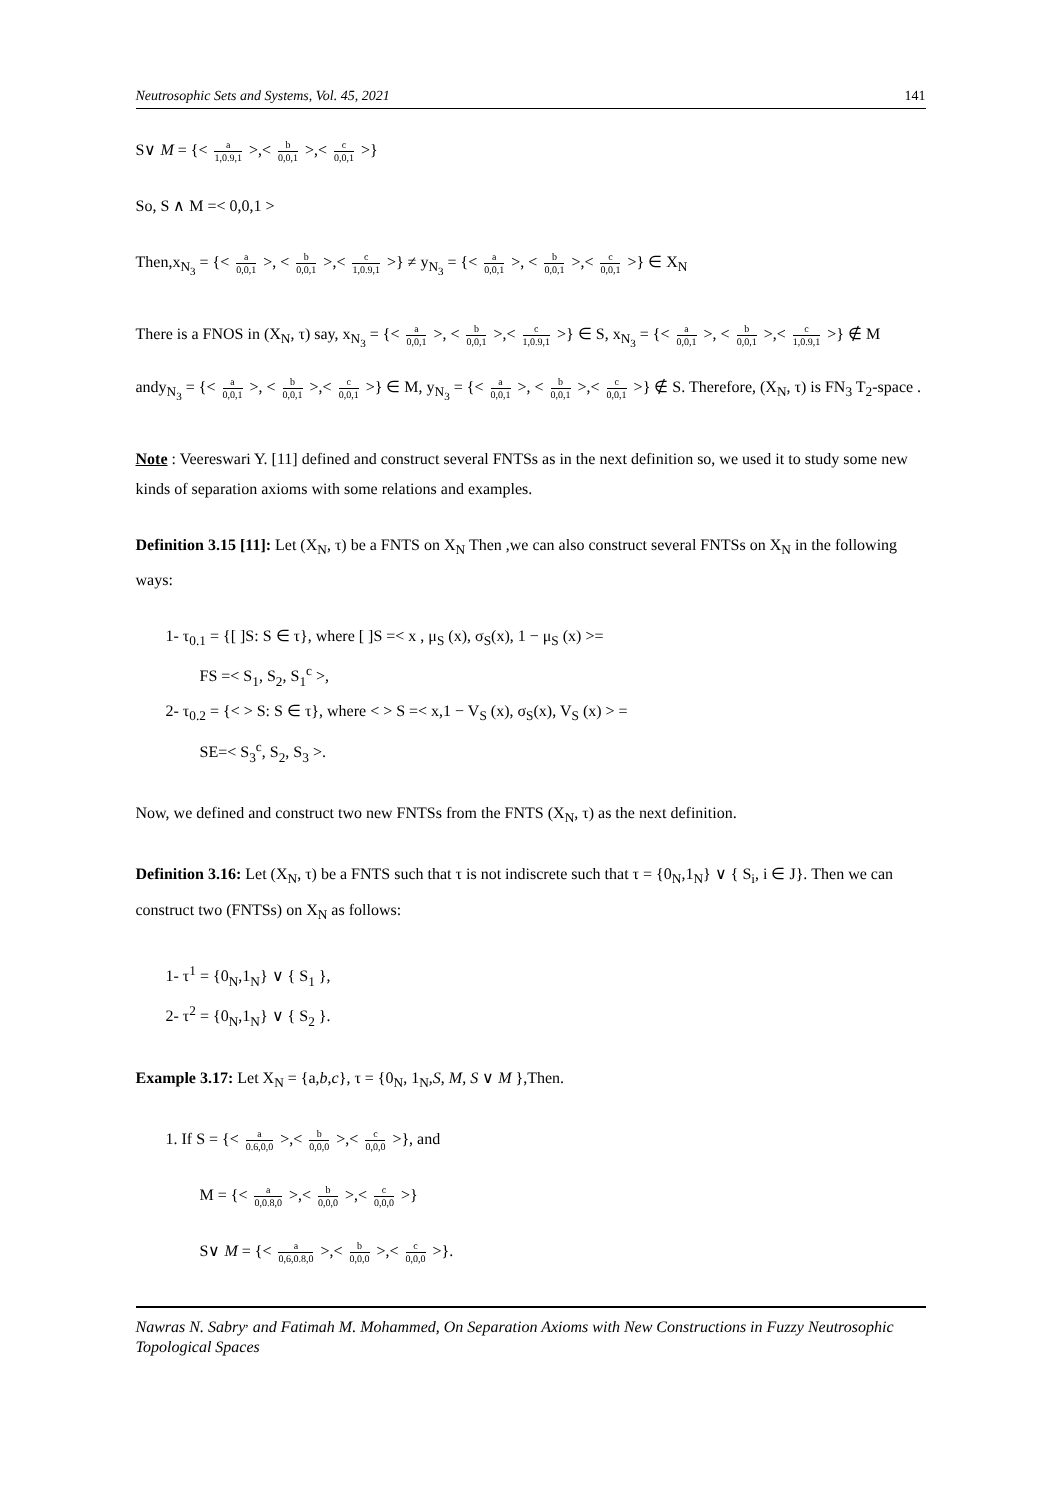Neutrosophic Sets and Systems, Vol. 45, 2021 141
S∨ M = {< a 1,0.9,1 >,< b 0,0,1 >,< c 0,0,1 >}
So, S ∧ M =< 0,0,1 >
Then,x<sub>N<sub>3</sub></sub> = {< a 0,0,1 >, < b 0,0,1 >,< c 1,0.9,1 >} ≠ y<sub>N<sub>3</sub></sub> = {< a 0,0,1 >, < b 0,0,1 >,< c 0,0,1 >} ∈ X<sub>N</sub>
There is a FNOS in (X<sub>N</sub>, τ) say, x<sub>N<sub>3</sub></sub> = {< a 0,0,1 >, < b 0,0,1 >,< c 1,0.9,1 >} ∈ S, x<sub>N<sub>3</sub></sub> = {< a 0,0,1 >, < b 0,0,1 >,< c 1,0.9,1 >} ∉ M andy<sub>N<sub>3</sub></sub> = {< a 0,0,1 >, < b 0,0,1 >,< c 0,0,1 >} ∈ M, y<sub>N<sub>3</sub></sub> = {< a 0,0,1 >, < b 0,0,1 >,< c 0,0,1 >} ∉ S. Therefore, (X<sub>N</sub>, τ) is FN<sub>3</sub> T<sub>2</sub>-space .
Note : Veereswari Y. [11] defined and construct several FNTSs as in the next definition so, we used it to study some new kinds of separation axioms with some relations and examples.
Definition 3.15 [11]: Let (X<sub>N</sub>, τ) be a FNTS on X<sub>N</sub> Then ,we can also construct several FNTSs on X<sub>N</sub> in the following ways:
1- τ<sub>0.1</sub> = {[ ]S: S ∈ τ}, where [ ]S =< x , μ<sub>S</sub> (x), σ<sub>S</sub>(x), 1 − μ<sub>S</sub> (x) >=
FS =< S<sub>1</sub>, S<sub>2</sub>, S<sub>1</sub><sup>c</sup> >,
2- τ<sub>0.2</sub> = {< > S: S ∈ τ}, where < > S =< x,1 − V<sub>S</sub> (x), σ<sub>S</sub>(x), V<sub>S</sub> (x) > =
SE=< S<sub>3</sub><sup>c</sup>, S<sub>2</sub>, S<sub>3</sub> >.
Now, we defined and construct two new FNTSs from the FNTS (X<sub>N</sub>, τ) as the next definition.
Definition 3.16: Let (X<sub>N</sub>, τ) be a FNTS such that τ is not indiscrete such that τ = {0<sub>N</sub>,1<sub>N</sub>} ∨ { S<sub>i</sub>, i ∈ J}. Then we can construct two (FNTSs) on X<sub>N</sub> as follows:
1- τ<sup>1</sup> = {0<sub>N</sub>,1<sub>N</sub>} ∨ { S<sub>1</sub> },
2- τ<sup>2</sup> = {0<sub>N</sub>,1<sub>N</sub>} ∨ { S<sub>2</sub> }.
Example 3.17: Let X<sub>N</sub> = {a,b,c}, τ = {0<sub>N</sub>, 1<sub>N</sub>,S, M, S ∨ M },Then.
1. If S = {< a 0.6,0,0 >,< b 0,0,0 >,< c 0,0,0 >}, and
M = {< a 0,0.8,0 >,< b 0,0,0 >,< c 0,0,0 >}
S∨ M = {< a 0,6,0.8,0 >,< b 0,0,0 >,< c 0,0,0 >}.
Nawras N. Sabry<sup>,</sup> and Fatimah M. Mohammed, On Separation Axioms with New Constructions in Fuzzy Neutrosophic Topological Spaces